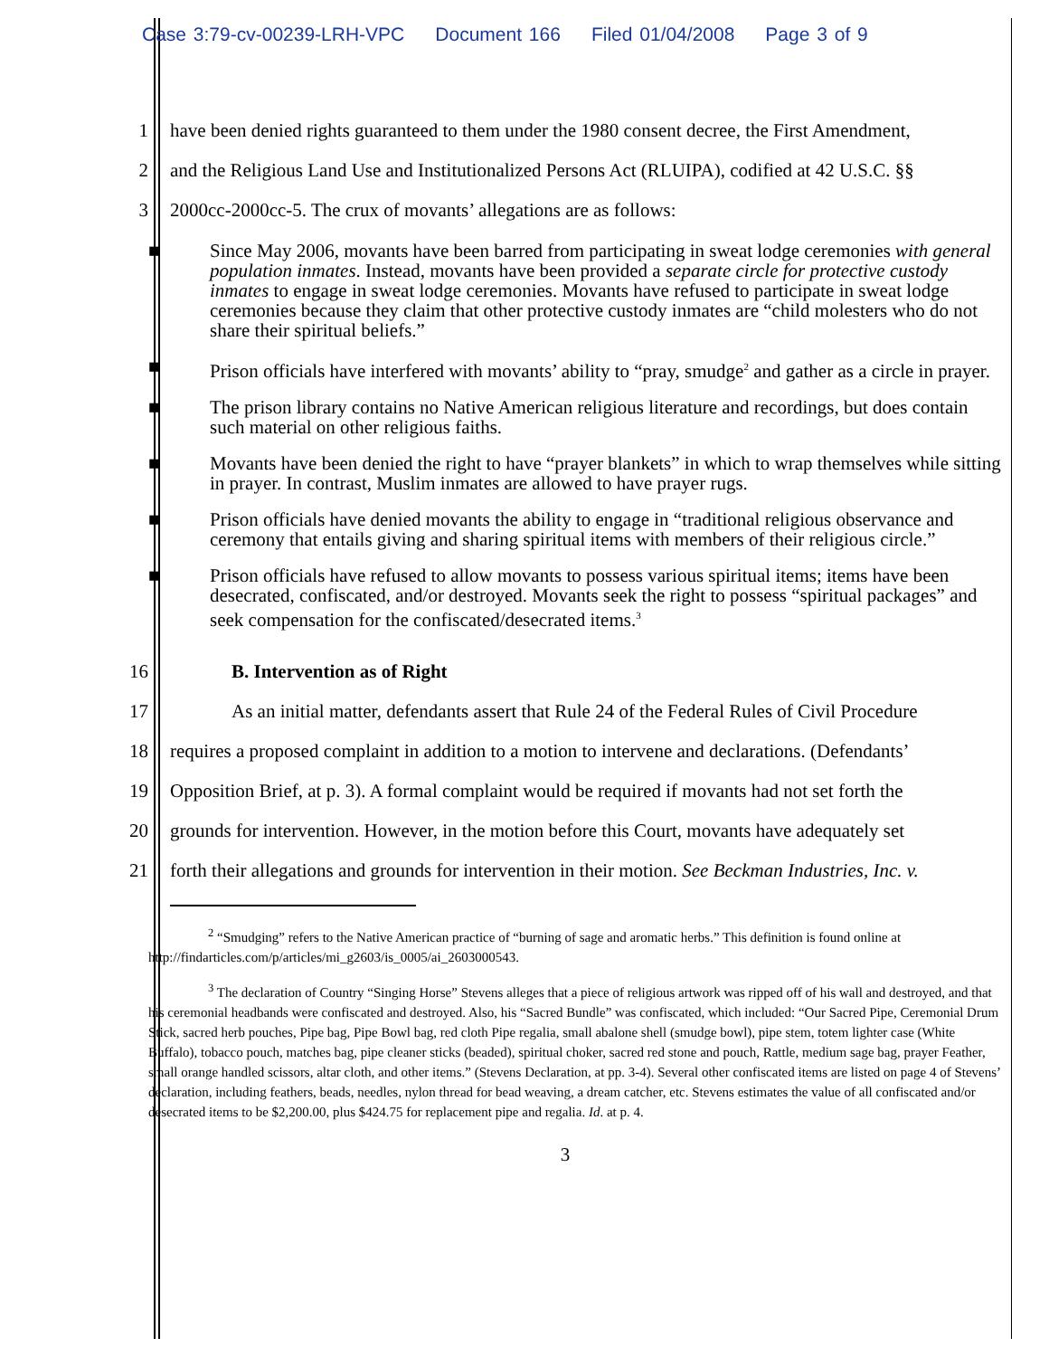Case 3:79-cv-00239-LRH-VPC Document 166 Filed 01/04/2008 Page 3 of 9
1 have been denied rights guaranteed to them under the 1980 consent decree, the First Amendment,
2 and the Religious Land Use and Institutionalized Persons Act (RLUIPA), codified at 42 U.S.C. §§
3 2000cc-2000cc-5. The crux of movants’ allegations are as follows:
■ Since May 2006, movants have been barred from participating in sweat lodge ceremonies with general population inmates. Instead, movants have been provided a separate circle for protective custody inmates to engage in sweat lodge ceremonies. Movants have refused to participate in sweat lodge ceremonies because they claim that other protective custody inmates are “child molesters who do not share their spiritual beliefs.”
■ Prison officials have interfered with movants’ ability to “pray, smudge<sup>2</sup> and gather as a circle in prayer.
■ The prison library contains no Native American religious literature and recordings, but does contain such material on other religious faiths.
■ Movants have been denied the right to have “prayer blankets” in which to wrap themselves while sitting in prayer. In contrast, Muslim inmates are allowed to have prayer rugs.
■ Prison officials have denied movants the ability to engage in “traditional religious observance and ceremony that entails giving and sharing spiritual items with members of their religious circle.”
■ Prison officials have refused to allow movants to possess various spiritual items; items have been desecrated, confiscated, and/or destroyed. Movants seek the right to possess “spiritual packages” and seek compensation for the confiscated/desecrated items.<sup>3</sup>
16
B. Intervention as of Right
17
As an initial matter, defendants assert that Rule 24 of the Federal Rules of Civil Procedure
18
requires a proposed complaint in addition to a motion to intervene and declarations. (Defendants’
19
Opposition Brief, at p. 3). A formal complaint would be required if movants had not set forth the
20
grounds for intervention. However, in the motion before this Court, movants have adequately set
21
forth their allegations and grounds for intervention in their motion. See Beckman Industries, Inc. v.
<sup>2</sup> “Smudging” refers to the Native American practice of “burning of sage and aromatic herbs.” This definition is found online at http://findarticles.com/p/articles/mi_g2603/is_0005/ai_2603000543.
<sup>3</sup> The declaration of Country “Singing Horse” Stevens alleges that a piece of religious artwork was ripped off of his wall and destroyed, and that his ceremonial headbands were confiscated and destroyed. Also, his “Sacred Bundle” was confiscated, which included: “Our Sacred Pipe, Ceremonial Drum Stick, sacred herb pouches, Pipe bag, Pipe Bowl bag, red cloth Pipe regalia, small abalone shell (smudge bowl), pipe stem, totem lighter case (White Buffalo), tobacco pouch, matches bag, pipe cleaner sticks (beaded), spiritual choker, sacred red stone and pouch, Rattle, medium sage bag, prayer Feather, small orange handled scissors, altar cloth, and other items.” (Stevens Declaration, at pp. 3-4). Several other confiscated items are listed on page 4 of Stevens’ declaration, including feathers, beads, needles, nylon thread for bead weaving, a dream catcher, etc. Stevens estimates the value of all confiscated and/or desecrated items to be $2,200.00, plus $424.75 for replacement pipe and regalia. Id. at p. 4.
3